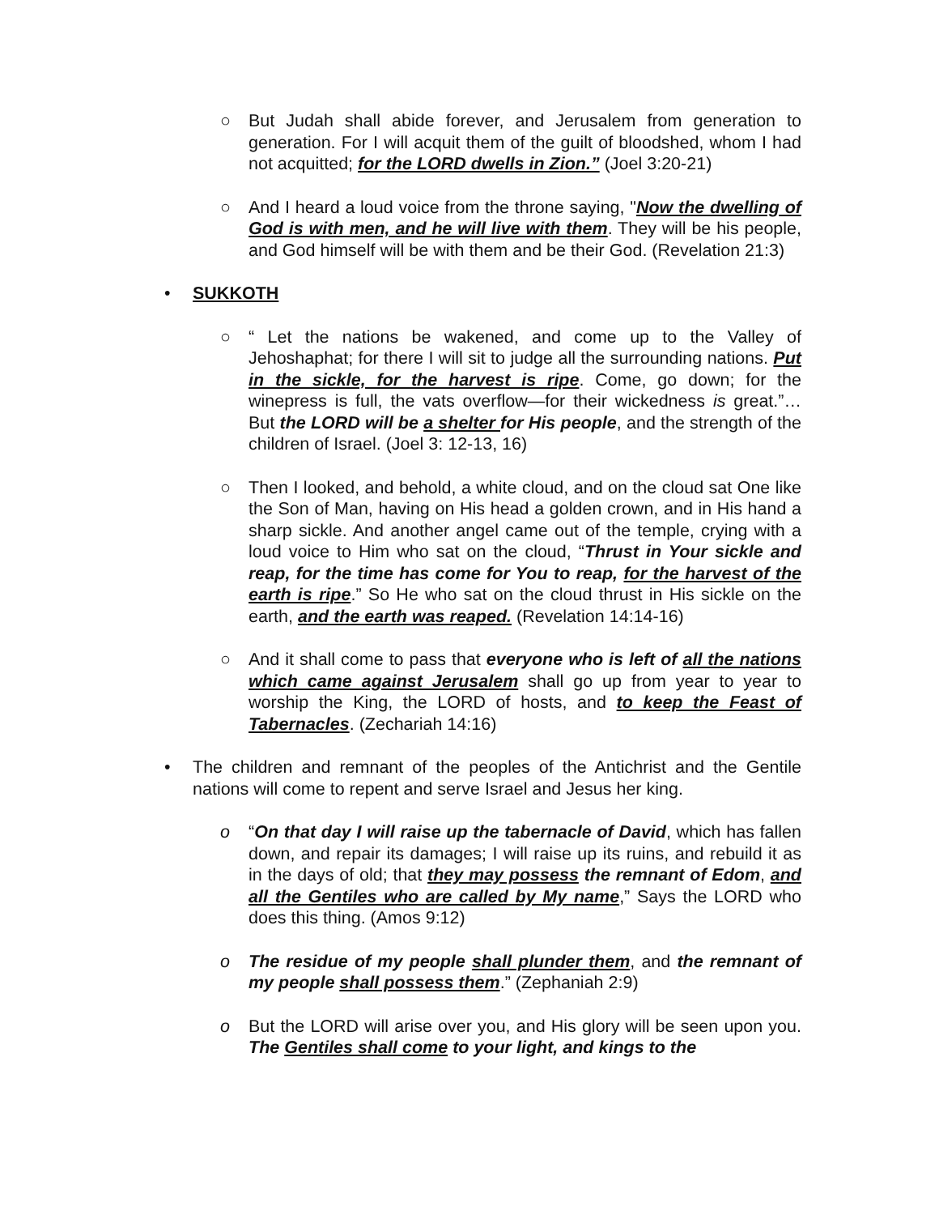○ But Judah shall abide forever, and Jerusalem from generation to generation. For I will acquit them of the guilt of bloodshed, whom I had not acquitted; for the LORD dwells in Zion.” (Joel 3:20-21)
○ And I heard a loud voice from the throne saying, "Now the dwelling of God is with men, and he will live with them. They will be his people, and God himself will be with them and be their God. (Revelation 21:3)
• SUKKOTH
○ “ Let the nations be wakened, and come up to the Valley of Jehoshaphat; for there I will sit to judge all the surrounding nations. Put in the sickle, for the harvest is ripe. Come, go down; for the winepress is full, the vats overflow—for their wickedness is great.”… But the LORD will be a shelter for His people, and the strength of the children of Israel. (Joel 3: 12-13, 16)
○ Then I looked, and behold, a white cloud, and on the cloud sat One like the Son of Man, having on His head a golden crown, and in His hand a sharp sickle. And another angel came out of the temple, crying with a loud voice to Him who sat on the cloud, “Thrust in Your sickle and reap, for the time has come for You to reap, for the harvest of the earth is ripe.” So He who sat on the cloud thrust in His sickle on the earth, and the earth was reaped. (Revelation 14:14-16)
○ And it shall come to pass that everyone who is left of all the nations which came against Jerusalem shall go up from year to year to worship the King, the LORD of hosts, and to keep the Feast of Tabernacles. (Zechariah 14:16)
• The children and remnant of the peoples of the Antichrist and the Gentile nations will come to repent and serve Israel and Jesus her king.
o “On that day I will raise up the tabernacle of David, which has fallen down, and repair its damages; I will raise up its ruins, and rebuild it as in the days of old; that they may possess the remnant of Edom, and all the Gentiles who are called by My name,” Says the LORD who does this thing. (Amos 9:12)
o The residue of my people shall plunder them, and the remnant of my people shall possess them.” (Zephaniah 2:9)
o But the LORD will arise over you, and His glory will be seen upon you. The Gentiles shall come to your light, and kings to the